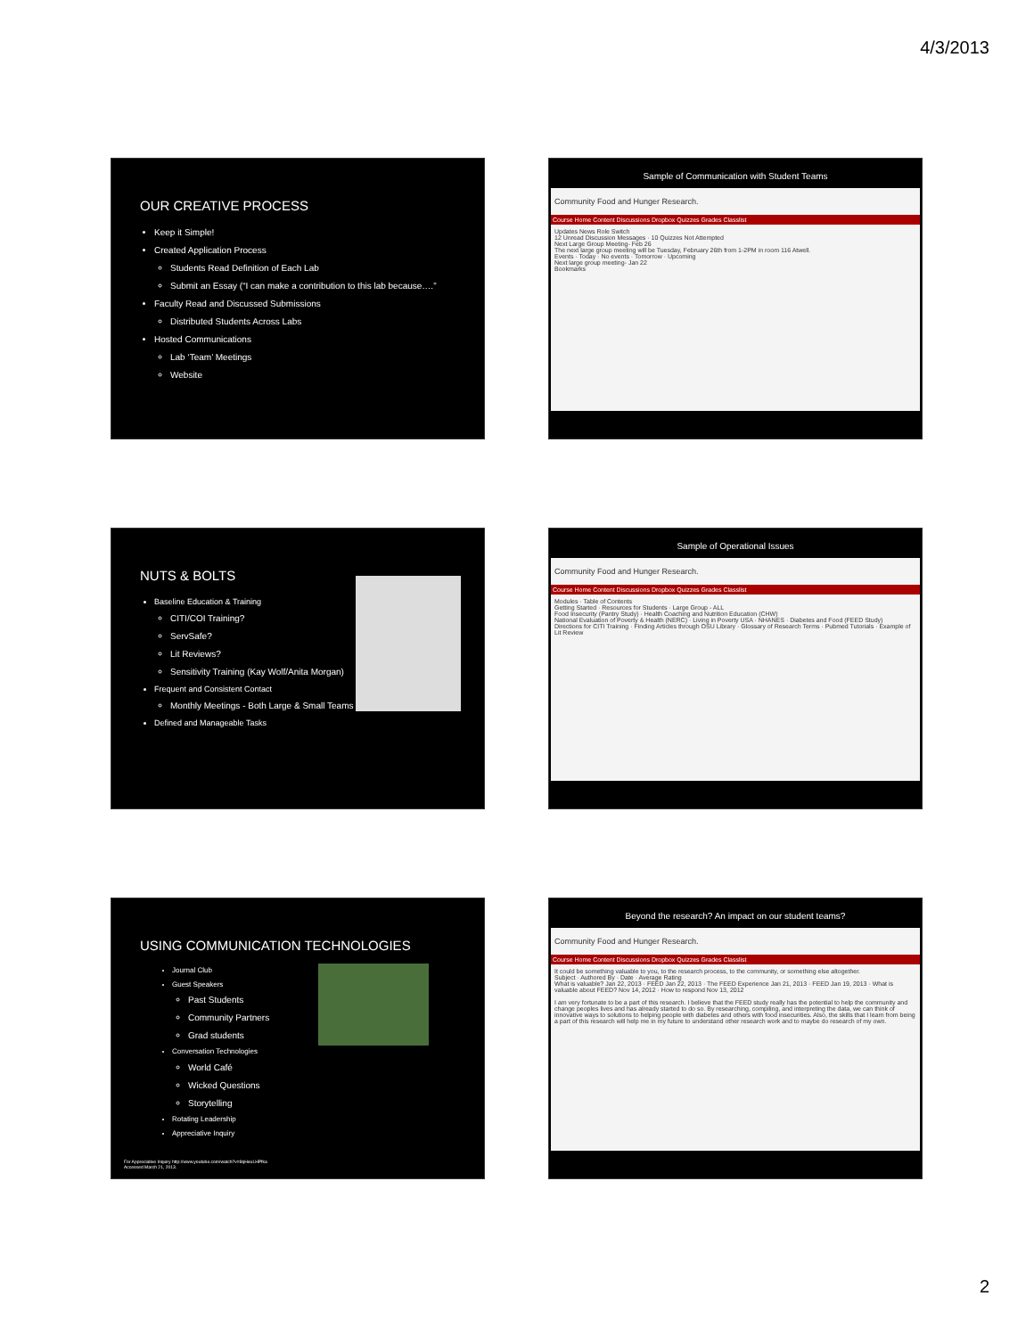4/3/2013
OUR CREATIVE PROCESS
Keep it Simple!
Created Application Process
Students Read Definition of Each Lab
Submit an Essay (“I can make a contribution to this lab because….”
Faculty Read and Discussed Submissions
Distributed Students Across Labs
Hosted Communications
Lab ‘Team’ Meetings
Website
Sample of Communication with Student Teams
Community Food and Hunger Research.
Course Home Content Discussions Dropbox Quizzes Grades Classlist
Updates News Role Switch
12 Unread Discussion Messages · 10 Quizzes Not Attempted
Next Large Group Meeting- Feb 26
The next large group meeting will be Tuesday, February 26th from 1-2PM in room 116 Atwell.
Events · Today · No events · Tomorrow · Upcoming
Next large group meeting- Jan 22
Bookmarks
NUTS & BOLTS
Baseline Education & Training
CITI/COI Training?
ServSafe?
Lit Reviews?
Sensitivity Training (Kay Wolf/Anita Morgan)
Frequent and Consistent Contact
Monthly Meetings - Both Large & Small Teams
Defined and Manageable Tasks
Sample of Operational Issues
Community Food and Hunger Research.
Course Home Content Discussions Dropbox Quizzes Grades Classlist
Modules · Table of Contents
Getting Started · Resources for Students · Large Group - ALL
Food Insecurity (Pantry Study) · Health Coaching and Nutrition Education (CHW)
National Evaluation of Poverty & Health (NERC) · Living in Poverty USA · NHANES · Diabetes and Food (FEED Study)
Directions for CITI Training · Finding Articles through OSU Library · Glossary of Research Terms · Pubmed Tutorials · Example of Lit Review
USING COMMUNICATION TECHNOLOGIES
Journal Club
Guest Speakers
Past Students
Community Partners
Grad students
Conversation Technologies
World Café
Wicked Questions
Storytelling
Rotating Leadership
Appreciative Inquiry
For Appreciative Inquiry http://www.youtube.com/watch?v=8qHeuLHPfka
Accessed March 21, 2013.
Beyond the research? An impact on our student teams?
Community Food and Hunger Research.
Course Home Content Discussions Dropbox Quizzes Grades Classlist
It could be something valuable to you, to the research process, to the community, or something else altogether.
Subject · Authored By · Date · Average Rating
What is valuable? Jan 22, 2013 · FEED Jan 22, 2013 · The FEED Experience Jan 21, 2013 · FEED Jan 19, 2013 · What is valuable about FEED? Nov 14, 2012 · How to respond Nov 13, 2012
I am very fortunate to be a part of this research. I believe that the FEED study really has the potential to help the community and change peoples lives and has already started to do so. By researching, compiling, and interpreting the data, we can think of innovative ways to solutions to helping people with diabetes and others with food insecurities. Also, the skills that I learn from being a part of this research will help me in my future to understand other research work and to maybe do research of my own.
2